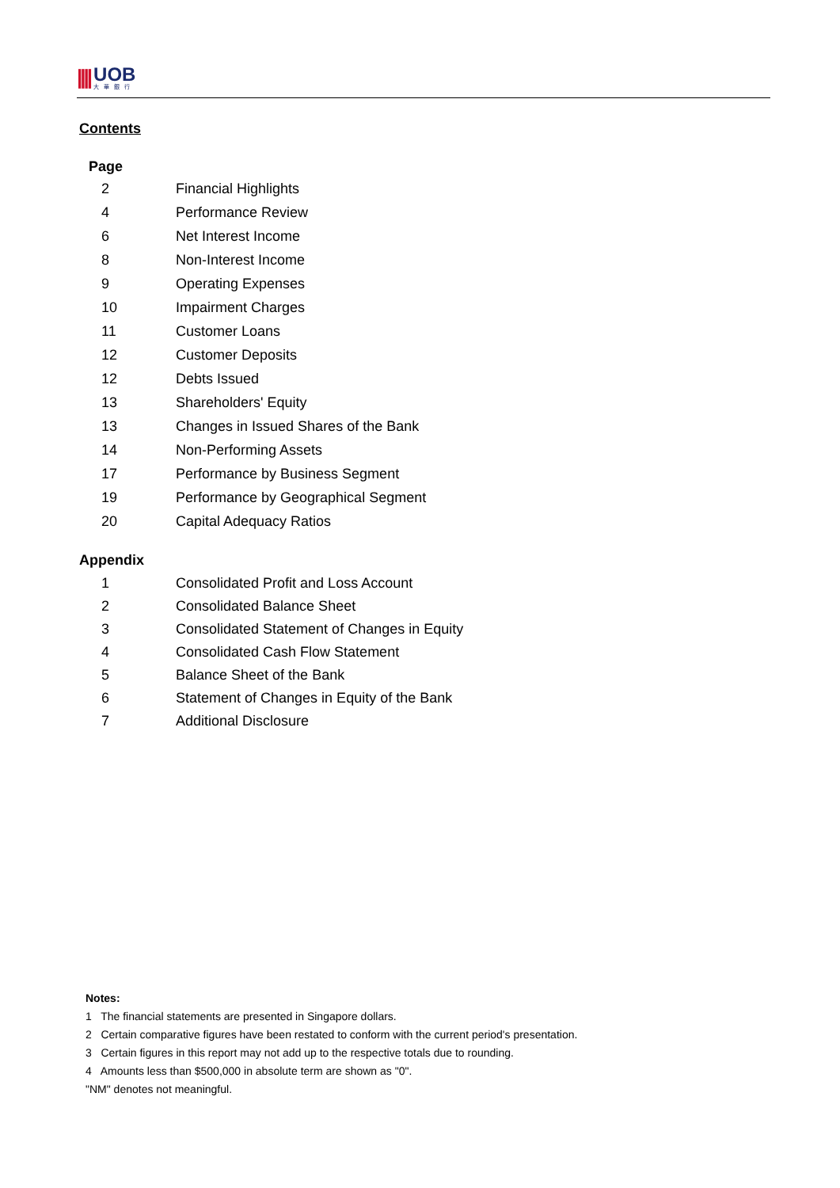|||| UOB
大華銀行
Contents
| Page | |
| --- | --- |
| 2 | Financial Highlights |
| 4 | Performance Review |
| 6 | Net Interest Income |
| 8 | Non-Interest Income |
| 9 | Operating Expenses |
| 10 | Impairment Charges |
| 11 | Customer Loans |
| 12 | Customer Deposits |
| 12 | Debts Issued |
| 13 | Shareholders' Equity |
| 13 | Changes in Issued Shares of the Bank |
| 14 | Non-Performing Assets |
| 17 | Performance by Business Segment |
| 19 | Performance by Geographical Segment |
| 20 | Capital Adequacy Ratios |
Appendix
| 1 | Consolidated Profit and Loss Account |
| 2 | Consolidated Balance Sheet |
| 3 | Consolidated Statement of Changes in Equity |
| 4 | Consolidated Cash Flow Statement |
| 5 | Balance Sheet of the Bank |
| 6 | Statement of Changes in Equity of the Bank |
| 7 | Additional Disclosure |
Notes:
1 The financial statements are presented in Singapore dollars.
2 Certain comparative figures have been restated to conform with the current period's presentation.
3 Certain figures in this report may not add up to the respective totals due to rounding.
4 Amounts less than $500,000 in absolute term are shown as "0".
"NM" denotes not meaningful.